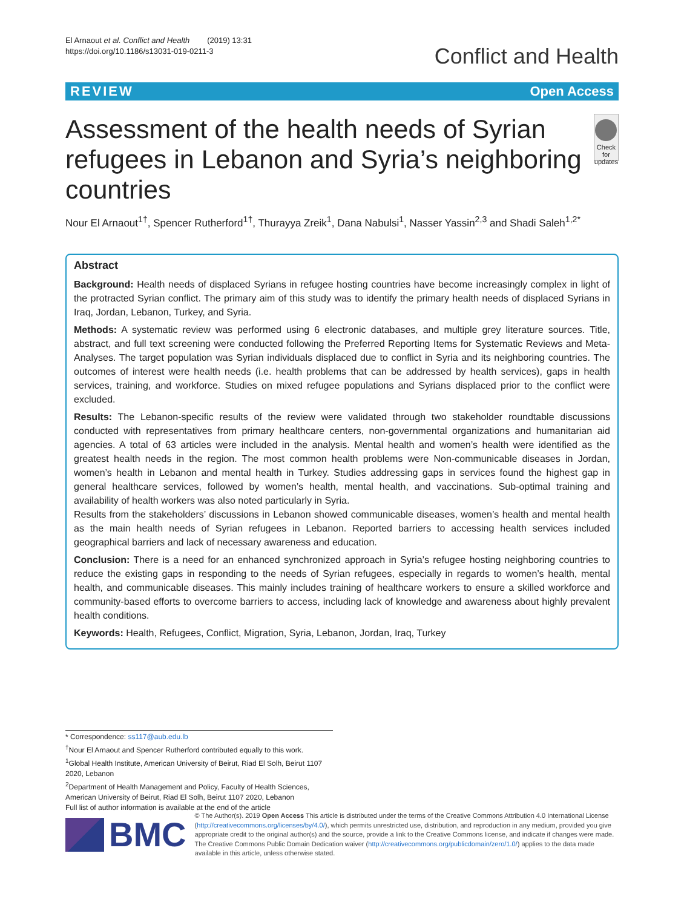El Arnaout et al. Conflict and Health (2019) 13:31
https://doi.org/10.1186/s13031-019-0211-3
Conflict and Health
REVIEW Open Access
Assessment of the health needs of Syrian refugees in Lebanon and Syria’s neighboring countries
Check for updates
Nour El Arnaout<sup>1†</sup>, Spencer Rutherford<sup>1†</sup>, Thurayya Zreik<sup>1</sup>, Dana Nabulsi<sup>1</sup>, Nasser Yassin<sup>2,3</sup> and Shadi Saleh<sup>1,2*</sup>
Abstract
Background: Health needs of displaced Syrians in refugee hosting countries have become increasingly complex in light of the protracted Syrian conflict. The primary aim of this study was to identify the primary health needs of displaced Syrians in Iraq, Jordan, Lebanon, Turkey, and Syria.
Methods: A systematic review was performed using 6 electronic databases, and multiple grey literature sources. Title, abstract, and full text screening were conducted following the Preferred Reporting Items for Systematic Reviews and Meta-Analyses. The target population was Syrian individuals displaced due to conflict in Syria and its neighboring countries. The outcomes of interest were health needs (i.e. health problems that can be addressed by health services), gaps in health services, training, and workforce. Studies on mixed refugee populations and Syrians displaced prior to the conflict were excluded.
Results: The Lebanon-specific results of the review were validated through two stakeholder roundtable discussions conducted with representatives from primary healthcare centers, non-governmental organizations and humanitarian aid agencies. A total of 63 articles were included in the analysis. Mental health and women’s health were identified as the greatest health needs in the region. The most common health problems were Non-communicable diseases in Jordan, women’s health in Lebanon and mental health in Turkey. Studies addressing gaps in services found the highest gap in general healthcare services, followed by women’s health, mental health, and vaccinations. Sub-optimal training and availability of health workers was also noted particularly in Syria.
Results from the stakeholders’ discussions in Lebanon showed communicable diseases, women’s health and mental health as the main health needs of Syrian refugees in Lebanon. Reported barriers to accessing health services included geographical barriers and lack of necessary awareness and education.
Conclusion: There is a need for an enhanced synchronized approach in Syria’s refugee hosting neighboring countries to reduce the existing gaps in responding to the needs of Syrian refugees, especially in regards to women’s health, mental health, and communicable diseases. This mainly includes training of healthcare workers to ensure a skilled workforce and community-based efforts to overcome barriers to access, including lack of knowledge and awareness about highly prevalent health conditions.
Keywords: Health, Refugees, Conflict, Migration, Syria, Lebanon, Jordan, Iraq, Turkey
* Correspondence: ss117@aub.edu.lb
<sup>†</sup> Nour El Arnaout and Spencer Rutherford contributed equally to this work.
<sup>1</sup> Global Health Institute, American University of Beirut, Riad El Solh, Beirut 1107 2020, Lebanon
<sup>2</sup> Department of Health Management and Policy, Faculty of Health Sciences, American University of Beirut, Riad El Solh, Beirut 1107 2020, Lebanon
Full list of author information is available at the end of the article
BMC
© The Author(s). 2019 Open Access This article is distributed under the terms of the Creative Commons Attribution 4.0 International License (http://creativecommons.org/licenses/by/4.0/), which permits unrestricted use, distribution, and reproduction in any medium, provided you give appropriate credit to the original author(s) and the source, provide a link to the Creative Commons license, and indicate if changes were made. The Creative Commons Public Domain Dedication waiver (http://creativecommons.org/publicdomain/zero/1.0/) applies to the data made available in this article, unless otherwise stated.